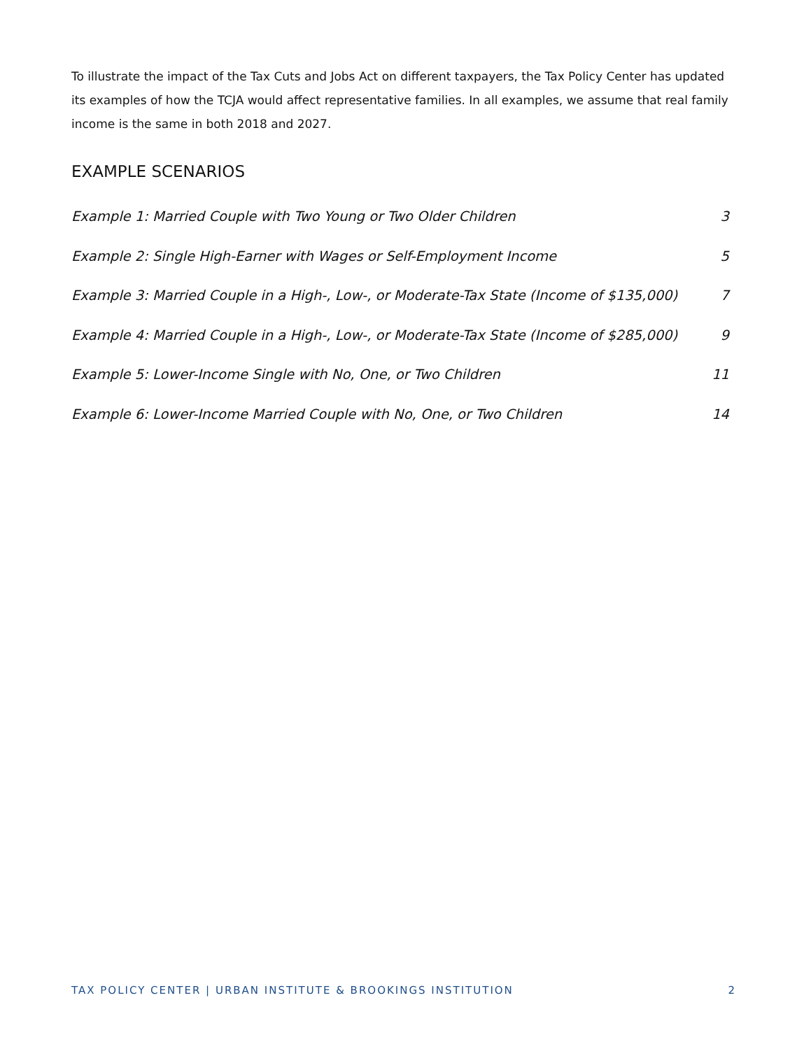To illustrate the impact of the Tax Cuts and Jobs Act on different taxpayers, the Tax Policy Center has updated its examples of how the TCJA would affect representative families. In all examples, we assume that real family income is the same in both 2018 and 2027.
EXAMPLE SCENARIOS
Example 1: Married Couple with Two Young or Two Older Children 3
Example 2: Single High-Earner with Wages or Self-Employment Income 5
Example 3: Married Couple in a High-, Low-, or Moderate-Tax State (Income of $135,000) 7
Example 4: Married Couple in a High-, Low-, or Moderate-Tax State (Income of $285,000) 9
Example 5: Lower-Income Single with No, One, or Two Children 11
Example 6: Lower-Income Married Couple with No, One, or Two Children 14
TAX POLICY CENTER | URBAN INSTITUTE & BROOKINGS INSTITUTION 2